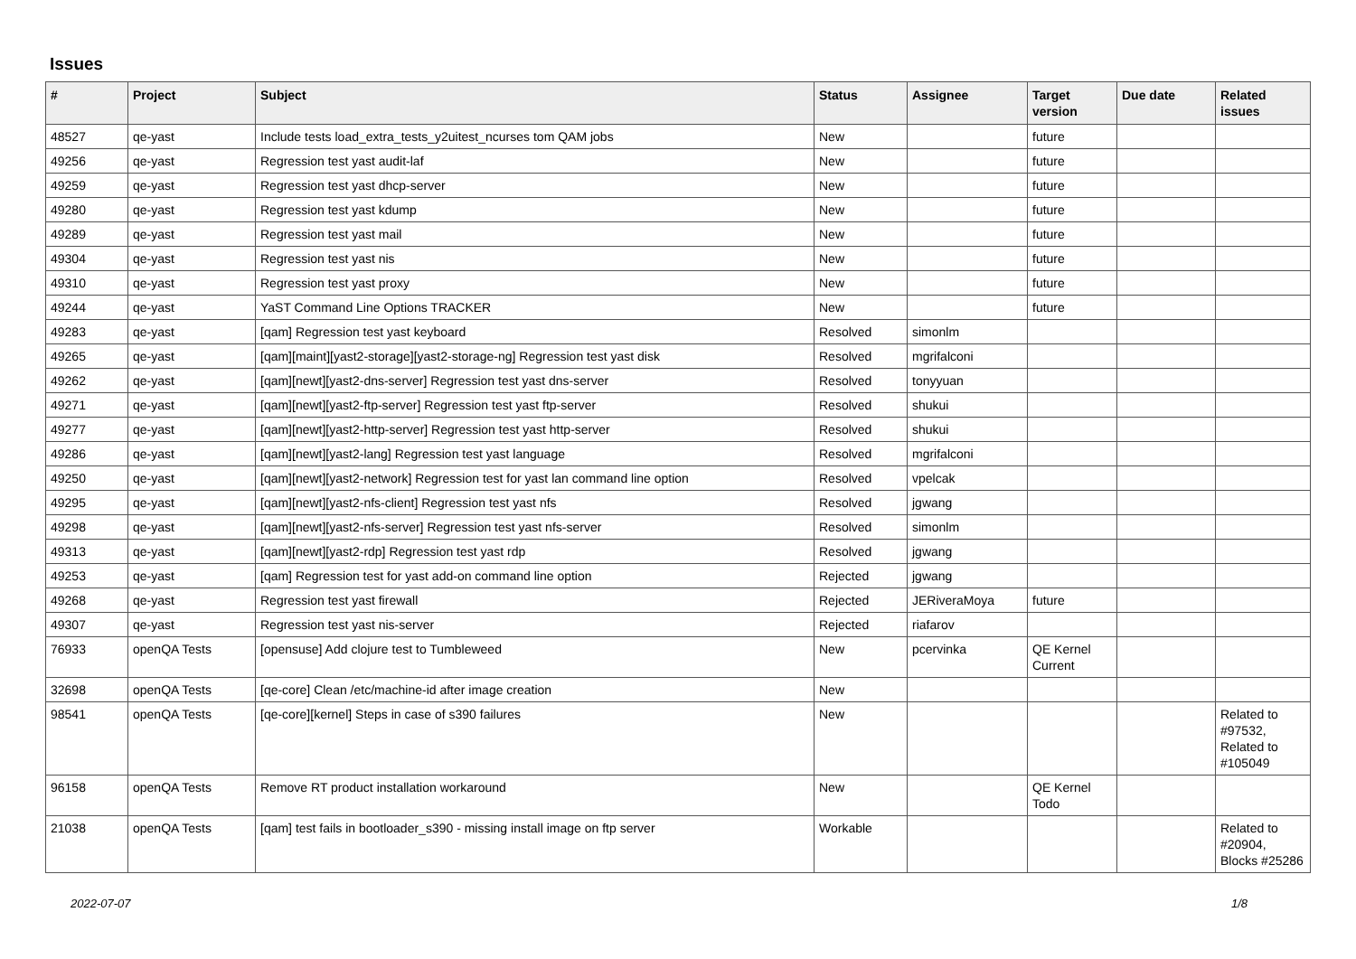Issues
| # | Project | Subject | Status | Assignee | Target version | Due date | Related issues |
| --- | --- | --- | --- | --- | --- | --- | --- |
| 48527 | qe-yast | Include tests load_extra_tests_y2uitest_ncurses tom QAM jobs | New | | future | | |
| 49256 | qe-yast | Regression test yast audit-laf | New | | future | | |
| 49259 | qe-yast | Regression test yast dhcp-server | New | | future | | |
| 49280 | qe-yast | Regression test yast kdump | New | | future | | |
| 49289 | qe-yast | Regression test yast mail | New | | future | | |
| 49304 | qe-yast | Regression test yast nis | New | | future | | |
| 49310 | qe-yast | Regression test yast proxy | New | | future | | |
| 49244 | qe-yast | YaST Command Line Options TRACKER | New | | future | | |
| 49283 | qe-yast | [qam] Regression test yast keyboard | Resolved | simonlm | | | |
| 49265 | qe-yast | [qam][maint][yast2-storage][yast2-storage-ng] Regression test yast disk | Resolved | mgrifalconi | | | |
| 49262 | qe-yast | [qam][newt][yast2-dns-server] Regression test yast dns-server | Resolved | tonyyuan | | | |
| 49271 | qe-yast | [qam][newt][yast2-ftp-server] Regression test yast ftp-server | Resolved | shukui | | | |
| 49277 | qe-yast | [qam][newt][yast2-http-server] Regression test yast http-server | Resolved | shukui | | | |
| 49286 | qe-yast | [qam][newt][yast2-lang] Regression test yast language | Resolved | mgrifalconi | | | |
| 49250 | qe-yast | [qam][newt][yast2-network] Regression test for yast lan command line option | Resolved | vpelcak | | | |
| 49295 | qe-yast | [qam][newt][yast2-nfs-client] Regression test yast nfs | Resolved | jgwang | | | |
| 49298 | qe-yast | [qam][newt][yast2-nfs-server] Regression test yast nfs-server | Resolved | simonlm | | | |
| 49313 | qe-yast | [qam][newt][yast2-rdp] Regression test yast rdp | Resolved | jgwang | | | |
| 49253 | qe-yast | [qam] Regression test for yast add-on command line option | Rejected | jgwang | | | |
| 49268 | qe-yast | Regression test yast firewall | Rejected | JERiveraMoya | future | | |
| 49307 | qe-yast | Regression test yast nis-server | Rejected | riafarov | | | |
| 76933 | openQA Tests | [opensuse] Add clojure test to Tumbleweed | New | pcervinka | QE Kernel Current | | |
| 32698 | openQA Tests | [qe-core] Clean /etc/machine-id after image creation | New | | | | |
| 98541 | openQA Tests | [qe-core][kernel] Steps in case of s390 failures | New | | | | Related to #97532, Related to #105049 |
| 96158 | openQA Tests | Remove RT product installation workaround | New | | QE Kernel Todo | | |
| 21038 | openQA Tests | [qam] test fails in bootloader_s390 - missing install image on ftp server | Workable | | | | Related to #20904, Blocks #25286 |
2022-07-07 1/8